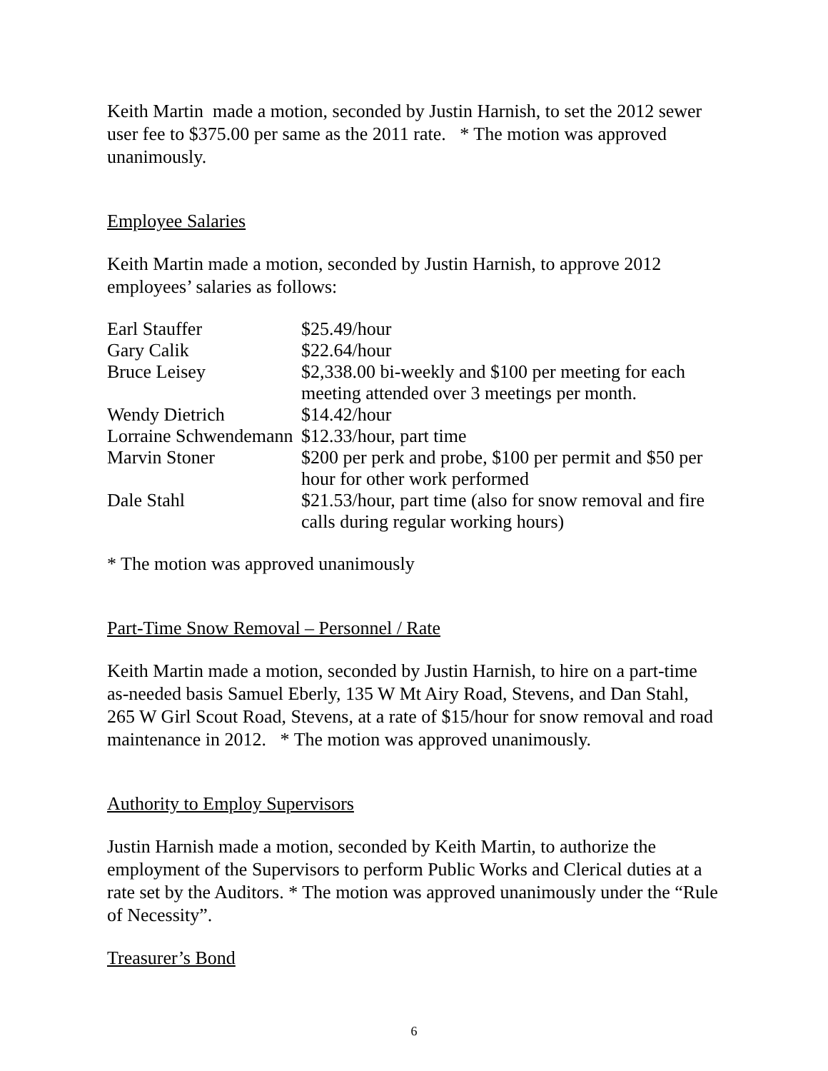Keith Martin made a motion, seconded by Justin Harnish, to set the 2012 sewer user fee to $375.00 per same as the 2011 rate. * The motion was approved unanimously.
Employee Salaries
Keith Martin made a motion, seconded by Justin Harnish, to approve 2012 employees’ salaries as follows:
| Earl Stauffer | $25.49/hour |
| Gary Calik | $22.64/hour |
| Bruce Leisey | $2,338.00 bi-weekly and $100 per meeting for each meeting attended over 3 meetings per month. |
| Wendy Dietrich | $14.42/hour |
| Lorraine Schwendemann | $12.33/hour, part time |
| Marvin Stoner | $200 per perk and probe, $100 per permit and $50 per hour for other work performed |
| Dale Stahl | $21.53/hour, part time (also for snow removal and fire calls during regular working hours) |
* The motion was approved unanimously
Part-Time Snow Removal – Personnel / Rate
Keith Martin made a motion, seconded by Justin Harnish, to hire on a part-time as-needed basis Samuel Eberly, 135 W Mt Airy Road, Stevens, and Dan Stahl, 265 W Girl Scout Road, Stevens, at a rate of $15/hour for snow removal and road maintenance in 2012. * The motion was approved unanimously.
Authority to Employ Supervisors
Justin Harnish made a motion, seconded by Keith Martin, to authorize the employment of the Supervisors to perform Public Works and Clerical duties at a rate set by the Auditors. * The motion was approved unanimously under the “Rule of Necessity”.
Treasurer’s Bond
6